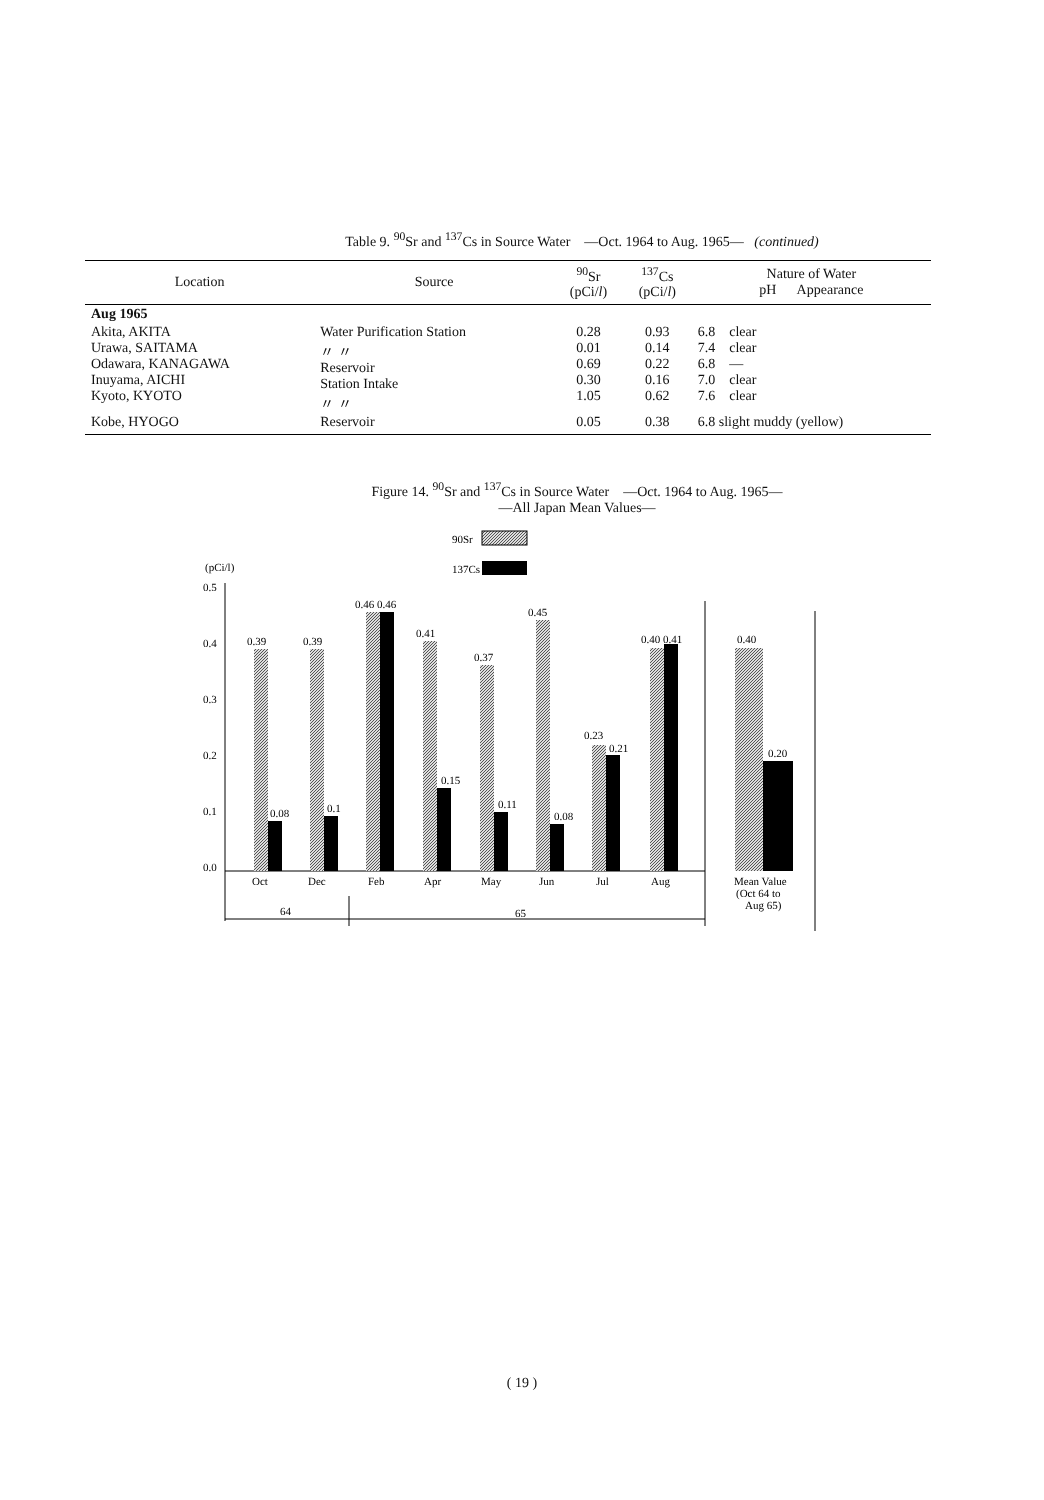Table 9. <sup>90</sup>Sr and <sup>137</sup>Cs in Source Water —Oct. 1964 to Aug. 1965— (continued)
| Location | Source | <sup>90</sup>Sr (pCi/ l ) | <sup>137</sup>Cs (pCi/ l ) | Nature of Water pH Appearance |
| --- | --- | --- | --- | --- |
| Aug 1965 | | | | |
| Akita, AKITA Urawa, SAITAMA Odawara, KANAGAWA Inuyama, AICHI Kyoto, KYOTO | Water Purification Station 〃 〃 Reservoir Station Intake 〃 〃 | 0.28 0.01 0.69 0.30 1.05 | 0.93 0.14 0.22 0.16 0.62 | 6.8 clear 7.4 clear 6.8 — 7.0 clear 7.6 clear |
| Kobe, HYOGO | Reservoir | 0.05 | 0.38 | 6.8 slight muddy (yellow) |
Figure 14. <sup>90</sup>Sr and <sup>137</sup>Cs in Source Water —Oct. 1964 to Aug. 1965—
—All Japan Mean Values—
90Sr
137Cs
(pCi/l)
0.5
0.4
0.3
0.2
0.1
0.0
0.39
0.08
Oct
0.39
0.1
Dec
0.46 0.46
Feb
0.41
0.15
Apr
0.37
0.11
May
0.45
0.08
Jun
0.23
0.21
Jul
0.40 0.41
Aug
0.40
0.20
Mean Value
(Oct 64 to
Aug 65)
64
65
( 19 )